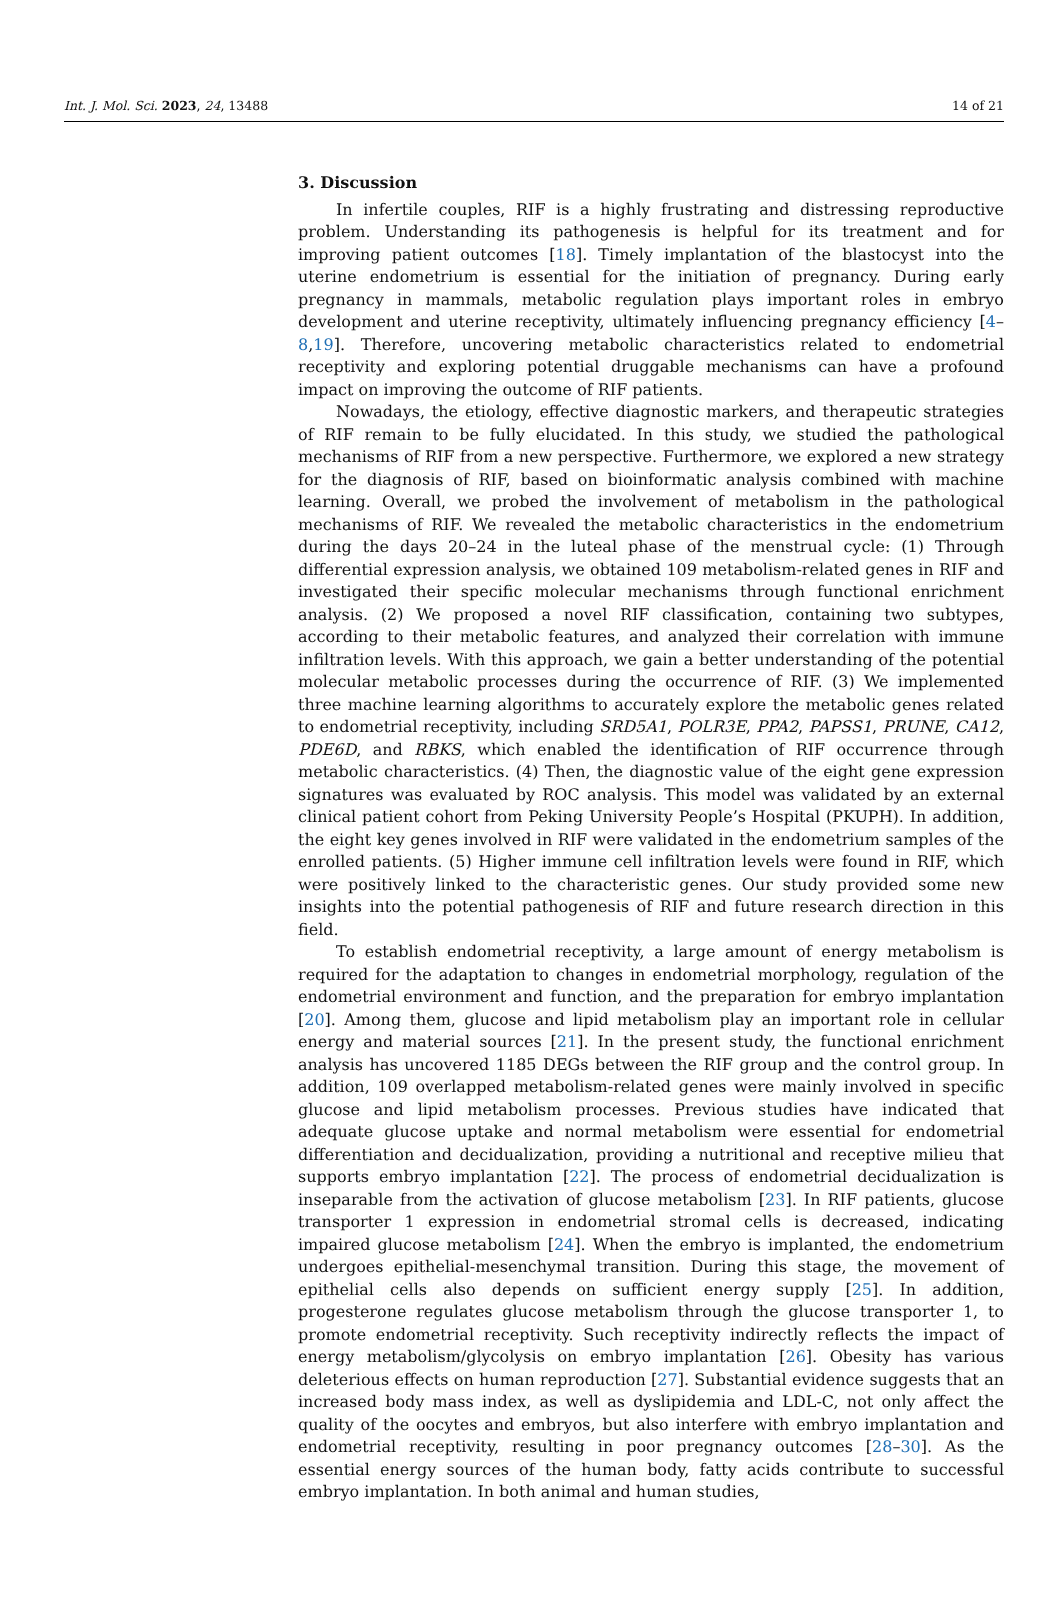Int. J. Mol. Sci. 2023, 24, 13488 14 of 21
3. Discussion
In infertile couples, RIF is a highly frustrating and distressing reproductive problem. Understanding its pathogenesis is helpful for its treatment and for improving patient outcomes [18]. Timely implantation of the blastocyst into the uterine endometrium is essential for the initiation of pregnancy. During early pregnancy in mammals, metabolic regulation plays important roles in embryo development and uterine receptivity, ultimately influencing pregnancy efficiency [4–8,19]. Therefore, uncovering metabolic characteristics related to endometrial receptivity and exploring potential druggable mechanisms can have a profound impact on improving the outcome of RIF patients.
Nowadays, the etiology, effective diagnostic markers, and therapeutic strategies of RIF remain to be fully elucidated. In this study, we studied the pathological mechanisms of RIF from a new perspective. Furthermore, we explored a new strategy for the diagnosis of RIF, based on bioinformatic analysis combined with machine learning. Overall, we probed the involvement of metabolism in the pathological mechanisms of RIF. We revealed the metabolic characteristics in the endometrium during the days 20–24 in the luteal phase of the menstrual cycle: (1) Through differential expression analysis, we obtained 109 metabolism-related genes in RIF and investigated their specific molecular mechanisms through functional enrichment analysis. (2) We proposed a novel RIF classification, containing two subtypes, according to their metabolic features, and analyzed their correlation with immune infiltration levels. With this approach, we gain a better understanding of the potential molecular metabolic processes during the occurrence of RIF. (3) We implemented three machine learning algorithms to accurately explore the metabolic genes related to endometrial receptivity, including SRD5A1, POLR3E, PPA2, PAPSS1, PRUNE, CA12, PDE6D, and RBKS, which enabled the identification of RIF occurrence through metabolic characteristics. (4) Then, the diagnostic value of the eight gene expression signatures was evaluated by ROC analysis. This model was validated by an external clinical patient cohort from Peking University People’s Hospital (PKUPH). In addition, the eight key genes involved in RIF were validated in the endometrium samples of the enrolled patients. (5) Higher immune cell infiltration levels were found in RIF, which were positively linked to the characteristic genes. Our study provided some new insights into the potential pathogenesis of RIF and future research direction in this field.
To establish endometrial receptivity, a large amount of energy metabolism is required for the adaptation to changes in endometrial morphology, regulation of the endometrial environment and function, and the preparation for embryo implantation [20]. Among them, glucose and lipid metabolism play an important role in cellular energy and material sources [21]. In the present study, the functional enrichment analysis has uncovered 1185 DEGs between the RIF group and the control group. In addition, 109 overlapped metabolism-related genes were mainly involved in specific glucose and lipid metabolism processes. Previous studies have indicated that adequate glucose uptake and normal metabolism were essential for endometrial differentiation and decidualization, providing a nutritional and receptive milieu that supports embryo implantation [22]. The process of endometrial decidualization is inseparable from the activation of glucose metabolism [23]. In RIF patients, glucose transporter 1 expression in endometrial stromal cells is decreased, indicating impaired glucose metabolism [24]. When the embryo is implanted, the endometrium undergoes epithelial-mesenchymal transition. During this stage, the movement of epithelial cells also depends on sufficient energy supply [25]. In addition, progesterone regulates glucose metabolism through the glucose transporter 1, to promote endometrial receptivity. Such receptivity indirectly reflects the impact of energy metabolism/glycolysis on embryo implantation [26]. Obesity has various deleterious effects on human reproduction [27]. Substantial evidence suggests that an increased body mass index, as well as dyslipidemia and LDL-C, not only affect the quality of the oocytes and embryos, but also interfere with embryo implantation and endometrial receptivity, resulting in poor pregnancy outcomes [28–30]. As the essential energy sources of the human body, fatty acids contribute to successful embryo implantation. In both animal and human studies,